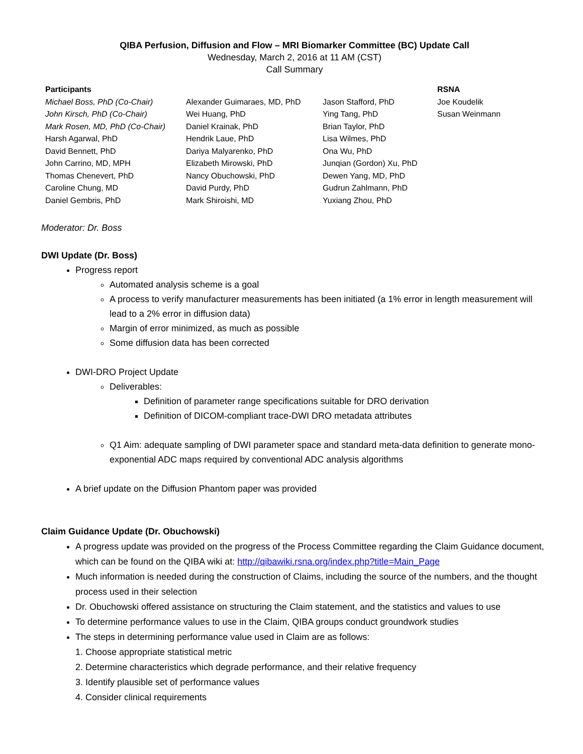QIBA Perfusion, Diffusion and Flow – MRI Biomarker Committee (BC) Update Call
Wednesday, March 2, 2016 at 11 AM (CST)
Call Summary
| Participants | | | RSNA |
| --- | --- | --- | --- |
| Michael Boss, PhD (Co-Chair) John Kirsch, PhD (Co-Chair) Mark Rosen, MD, PhD (Co-Chair) Harsh Agarwal, PhD David Bennett, PhD John Carrino, MD, MPH Thomas Chenevert, PhD Caroline Chung, MD Daniel Gembris, PhD | Alexander Guimaraes, MD, PhD Wei Huang, PhD Daniel Krainak, PhD Hendrik Laue, PhD Dariya Malyarenko, PhD Elizabeth Mirowski, PhD Nancy Obuchowski, PhD David Purdy, PhD Mark Shiroishi, MD | Jason Stafford, PhD Ying Tang, PhD Brian Taylor, PhD Lisa Wilmes, PhD Ona Wu, PhD Junqian (Gordon) Xu, PhD Dewen Yang, MD, PhD Gudrun Zahlmann, PhD Yuxiang Zhou, PhD | Joe Koudelik Susan Weinmann |
Moderator: Dr. Boss
DWI Update (Dr. Boss)
Progress report
Automated analysis scheme is a goal
A process to verify manufacturer measurements has been initiated (a 1% error in length measurement will lead to a 2% error in diffusion data)
Margin of error minimized, as much as possible
Some diffusion data has been corrected
DWI-DRO Project Update
Deliverables:
Definition of parameter range specifications suitable for DRO derivation
Definition of DICOM-compliant trace-DWI DRO metadata attributes
Q1 Aim: adequate sampling of DWI parameter space and standard meta-data definition to generate mono-exponential ADC maps required by conventional ADC analysis algorithms
A brief update on the Diffusion Phantom paper was provided
Claim Guidance Update (Dr. Obuchowski)
A progress update was provided on the progress of the Process Committee regarding the Claim Guidance document, which can be found on the QIBA wiki at: http://qibawiki.rsna.org/index.php?title=Main_Page
Much information is needed during the construction of Claims, including the source of the numbers, and the thought process used in their selection
Dr. Obuchowski offered assistance on structuring the Claim statement, and the statistics and values to use
To determine performance values to use in the Claim, QIBA groups conduct groundwork studies
The steps in determining performance value used in Claim are as follows:
1. Choose appropriate statistical metric
2. Determine characteristics which degrade performance, and their relative frequency
3. Identify plausible set of performance values
4. Consider clinical requirements